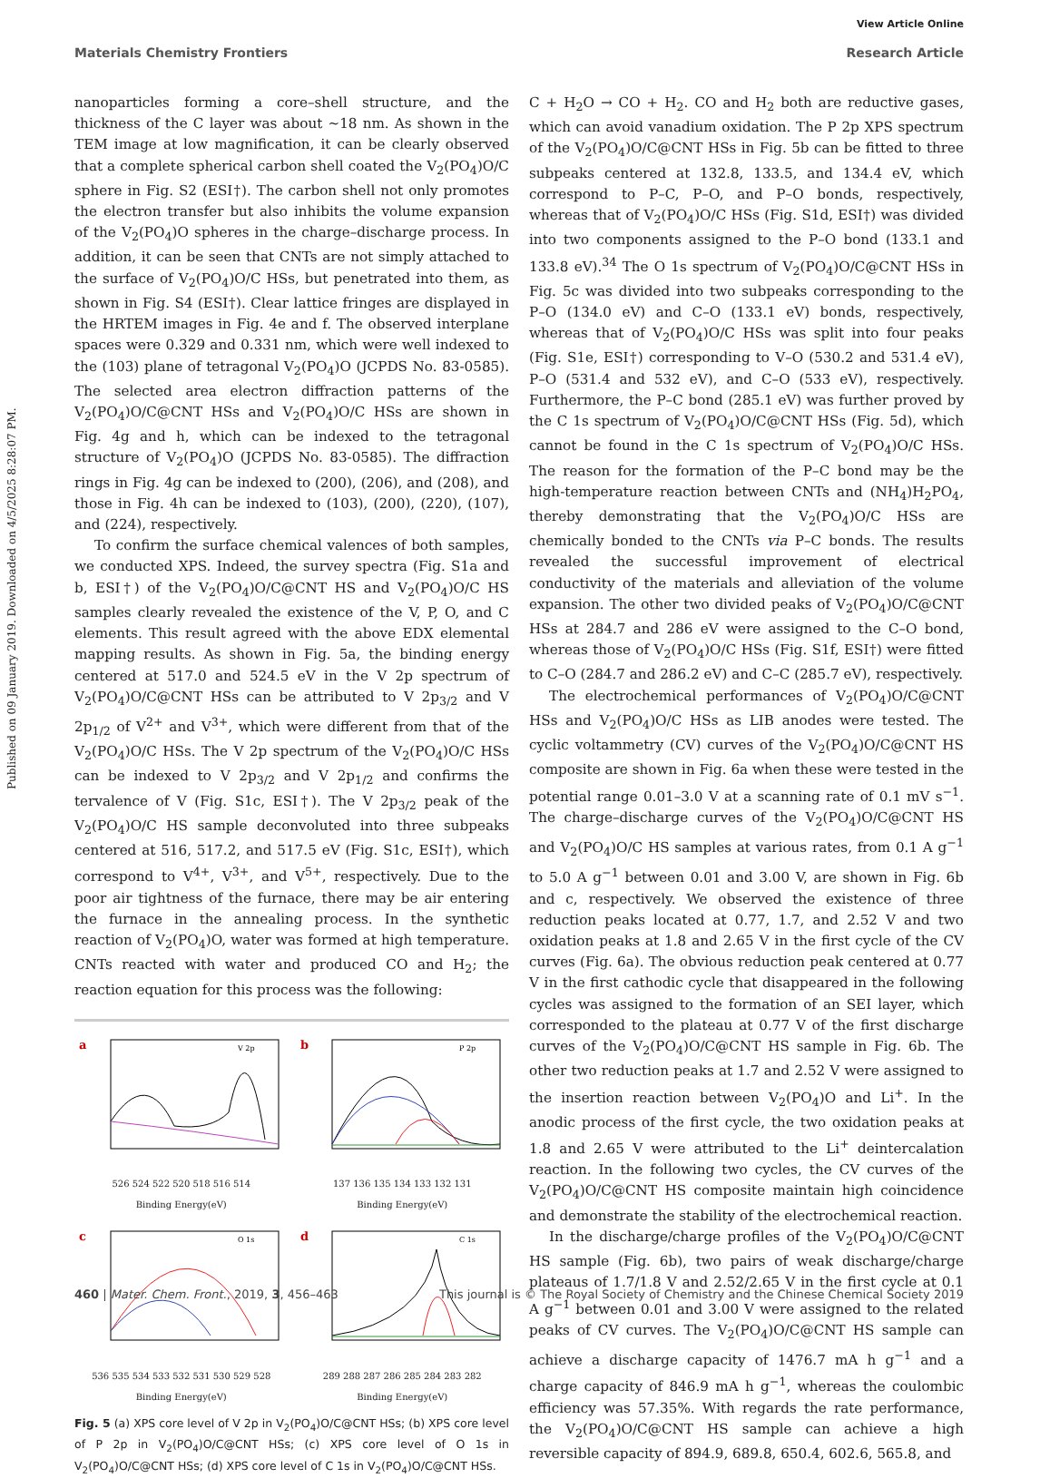Published on 09 January 2019. Downloaded on 4/5/2025 8:28:07 PM.
View Article Online
Materials Chemistry Frontiers Research Article
nanoparticles forming a core–shell structure, and the thickness of the C layer was about ∼18 nm. As shown in the TEM image at low magnification, it can be clearly observed that a complete spherical carbon shell coated the V<sub>2</sub>(PO<sub>4</sub>)O/C sphere in Fig. S2 (ESI†). The carbon shell not only promotes the electron transfer but also inhibits the volume expansion of the V<sub>2</sub>(PO<sub>4</sub>)O spheres in the charge–discharge process. In addition, it can be seen that CNTs are not simply attached to the surface of V<sub>2</sub>(PO<sub>4</sub>)O/C HSs, but penetrated into them, as shown in Fig. S4 (ESI†). Clear lattice fringes are displayed in the HRTEM images in Fig. 4e and f. The observed interplane spaces were 0.329 and 0.331 nm, which were well indexed to the (103) plane of tetragonal V<sub>2</sub>(PO<sub>4</sub>)O (JCPDS No. 83-0585). The selected area electron diffraction patterns of the V<sub>2</sub>(PO<sub>4</sub>)O/C@CNT HSs and V<sub>2</sub>(PO<sub>4</sub>)O/C HSs are shown in Fig. 4g and h, which can be indexed to the tetragonal structure of V<sub>2</sub>(PO<sub>4</sub>)O (JCPDS No. 83-0585). The diffraction rings in Fig. 4g can be indexed to (200), (206), and (208), and those in Fig. 4h can be indexed to (103), (200), (220), (107), and (224), respectively.
To confirm the surface chemical valences of both samples, we conducted XPS. Indeed, the survey spectra (Fig. S1a and b, ESI†) of the V<sub>2</sub>(PO<sub>4</sub>)O/C@CNT HS and V<sub>2</sub>(PO<sub>4</sub>)O/C HS samples clearly revealed the existence of the V, P, O, and C elements. This result agreed with the above EDX elemental mapping results. As shown in Fig. 5a, the binding energy centered at 517.0 and 524.5 eV in the V 2p spectrum of V<sub>2</sub>(PO<sub>4</sub>)O/C@CNT HSs can be attributed to V 2p<sub>3/2</sub> and V 2p<sub>1/2</sub> of V<sup>2+</sup> and V<sup>3+</sup>, which were different from that of the V<sub>2</sub>(PO<sub>4</sub>)O/C HSs. The V 2p spectrum of the V<sub>2</sub>(PO<sub>4</sub>)O/C HSs can be indexed to V 2p<sub>3/2</sub> and V 2p<sub>1/2</sub> and confirms the tervalence of V (Fig. S1c, ESI†). The V 2p<sub>3/2</sub> peak of the V<sub>2</sub>(PO<sub>4</sub>)O/C HS sample deconvoluted into three subpeaks centered at 516, 517.2, and 517.5 eV (Fig. S1c, ESI†), which correspond to V<sup>4+</sup>, V<sup>3+</sup>, and V<sup>5+</sup>, respectively. Due to the poor air tightness of the furnace, there may be air entering the furnace in the annealing process. In the synthetic reaction of V<sub>2</sub>(PO<sub>4</sub>)O, water was formed at high temperature. CNTs reacted with water and produced CO and H<sub>2</sub>; the reaction equation for this process was the following:
a
V 2p
526 524 522 520 518 516 514
Binding Energy(eV)
b
P 2p
137 136 135 134 133 132 131
Binding Energy(eV)
c
O 1s
536 535 534 533 532 531 530 529 528
Binding Energy(eV)
d
C 1s
289 288 287 286 285 284 283 282
Binding Energy(eV)
Fig. 5 (a) XPS core level of V 2p in V<sub>2</sub>(PO<sub>4</sub>)O/C@CNT HSs; (b) XPS core level of P 2p in V<sub>2</sub>(PO<sub>4</sub>)O/C@CNT HSs; (c) XPS core level of O 1s in V<sub>2</sub>(PO<sub>4</sub>)O/C@CNT HSs; (d) XPS core level of C 1s in V<sub>2</sub>(PO<sub>4</sub>)O/C@CNT HSs.
C + H<sub>2</sub>O → CO + H<sub>2</sub>. CO and H<sub>2</sub> both are reductive gases, which can avoid vanadium oxidation. The P 2p XPS spectrum of the V<sub>2</sub>(PO<sub>4</sub>)O/C@CNT HSs in Fig. 5b can be fitted to three subpeaks centered at 132.8, 133.5, and 134.4 eV, which correspond to P–C, P–O, and P–O bonds, respectively, whereas that of V<sub>2</sub>(PO<sub>4</sub>)O/C HSs (Fig. S1d, ESI†) was divided into two components assigned to the P–O bond (133.1 and 133.8 eV).<sup>34</sup> The O 1s spectrum of V<sub>2</sub>(PO<sub>4</sub>)O/C@CNT HSs in Fig. 5c was divided into two subpeaks corresponding to the P–O (134.0 eV) and C–O (133.1 eV) bonds, respectively, whereas that of V<sub>2</sub>(PO<sub>4</sub>)O/C HSs was split into four peaks (Fig. S1e, ESI†) corresponding to V–O (530.2 and 531.4 eV), P–O (531.4 and 532 eV), and C–O (533 eV), respectively. Furthermore, the P–C bond (285.1 eV) was further proved by the C 1s spectrum of V<sub>2</sub>(PO<sub>4</sub>)O/C@CNT HSs (Fig. 5d), which cannot be found in the C 1s spectrum of V<sub>2</sub>(PO<sub>4</sub>)O/C HSs. The reason for the formation of the P–C bond may be the high-temperature reaction between CNTs and (NH<sub>4</sub>)H<sub>2</sub>PO<sub>4</sub>, thereby demonstrating that the V<sub>2</sub>(PO<sub>4</sub>)O/C HSs are chemically bonded to the CNTs via P–C bonds. The results revealed the successful improvement of electrical conductivity of the materials and alleviation of the volume expansion. The other two divided peaks of V<sub>2</sub>(PO<sub>4</sub>)O/C@CNT HSs at 284.7 and 286 eV were assigned to the C–O bond, whereas those of V<sub>2</sub>(PO<sub>4</sub>)O/C HSs (Fig. S1f, ESI†) were fitted to C–O (284.7 and 286.2 eV) and C–C (285.7 eV), respectively.
The electrochemical performances of V<sub>2</sub>(PO<sub>4</sub>)O/C@CNT HSs and V<sub>2</sub>(PO<sub>4</sub>)O/C HSs as LIB anodes were tested. The cyclic voltammetry (CV) curves of the V<sub>2</sub>(PO<sub>4</sub>)O/C@CNT HS composite are shown in Fig. 6a when these were tested in the potential range 0.01–3.0 V at a scanning rate of 0.1 mV s<sup>−1</sup>. The charge–discharge curves of the V<sub>2</sub>(PO<sub>4</sub>)O/C@CNT HS and V<sub>2</sub>(PO<sub>4</sub>)O/C HS samples at various rates, from 0.1 A g<sup>−1</sup> to 5.0 A g<sup>−1</sup> between 0.01 and 3.00 V, are shown in Fig. 6b and c, respectively. We observed the existence of three reduction peaks located at 0.77, 1.7, and 2.52 V and two oxidation peaks at 1.8 and 2.65 V in the first cycle of the CV curves (Fig. 6a). The obvious reduction peak centered at 0.77 V in the first cathodic cycle that disappeared in the following cycles was assigned to the formation of an SEI layer, which corresponded to the plateau at 0.77 V of the first discharge curves of the V<sub>2</sub>(PO<sub>4</sub>)O/C@CNT HS sample in Fig. 6b. The other two reduction peaks at 1.7 and 2.52 V were assigned to the insertion reaction between V<sub>2</sub>(PO<sub>4</sub>)O and Li<sup>+</sup>. In the anodic process of the first cycle, the two oxidation peaks at 1.8 and 2.65 V were attributed to the Li<sup>+</sup> deintercalation reaction. In the following two cycles, the CV curves of the V<sub>2</sub>(PO<sub>4</sub>)O/C@CNT HS composite maintain high coincidence and demonstrate the stability of the electrochemical reaction.
In the discharge/charge profiles of the V<sub>2</sub>(PO<sub>4</sub>)O/C@CNT HS sample (Fig. 6b), two pairs of weak discharge/charge plateaus of 1.7/1.8 V and 2.52/2.65 V in the first cycle at 0.1 A g<sup>−1</sup> between 0.01 and 3.00 V were assigned to the related peaks of CV curves. The V<sub>2</sub>(PO<sub>4</sub>)O/C@CNT HS sample can achieve a discharge capacity of 1476.7 mA h g<sup>−1</sup> and a charge capacity of 846.9 mA h g<sup>−1</sup>, whereas the coulombic efficiency was 57.35%. With regards the rate performance, the V<sub>2</sub>(PO<sub>4</sub>)O/C@CNT HS sample can achieve a high reversible capacity of 894.9, 689.8, 650.4, 602.6, 565.8, and
460 | Mater. Chem. Front., 2019, 3, 456–463 This journal is © The Royal Society of Chemistry and the Chinese Chemical Society 2019